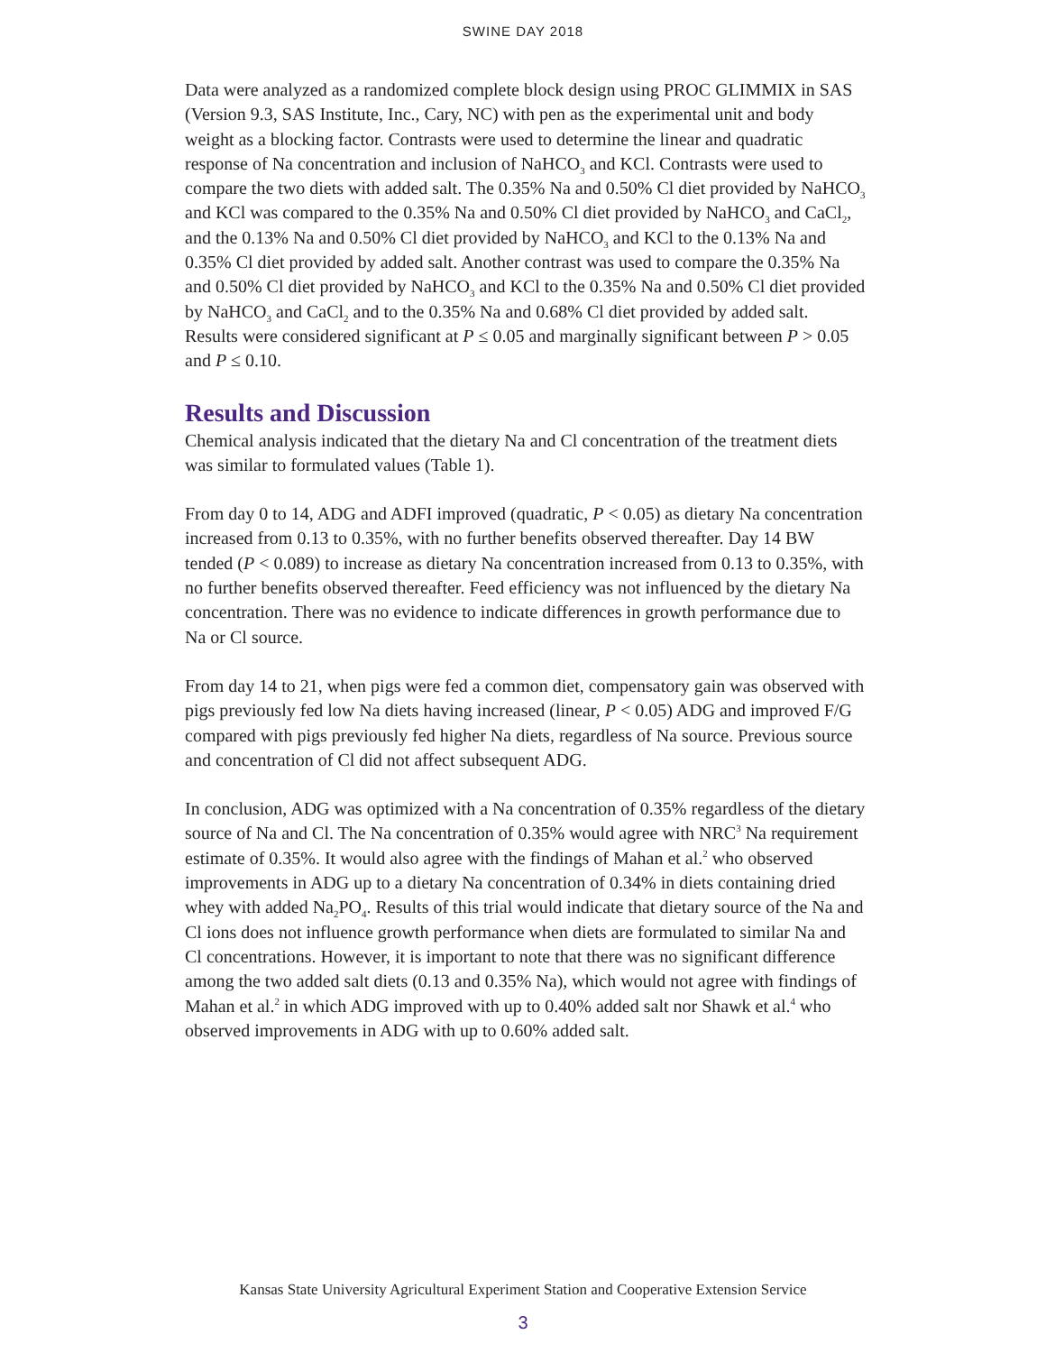SWINE DAY 2018
Data were analyzed as a randomized complete block design using PROC GLIMMIX in SAS (Version 9.3, SAS Institute, Inc., Cary, NC) with pen as the experimental unit and body weight as a blocking factor. Contrasts were used to determine the linear and quadratic response of Na concentration and inclusion of NaHCO<sub>3</sub> and KCl. Contrasts were used to compare the two diets with added salt. The 0.35% Na and 0.50% Cl diet provided by NaHCO<sub>3</sub> and KCl was compared to the 0.35% Na and 0.50% Cl diet provided by NaHCO<sub>3</sub> and CaCl<sub>2</sub>, and the 0.13% Na and 0.50% Cl diet provided by NaHCO<sub>3</sub> and KCl to the 0.13% Na and 0.35% Cl diet provided by added salt. Another contrast was used to compare the 0.35% Na and 0.50% Cl diet provided by NaHCO<sub>3</sub> and KCl to the 0.35% Na and 0.50% Cl diet provided by NaHCO<sub>3</sub> and CaCl<sub>2</sub> and to the 0.35% Na and 0.68% Cl diet provided by added salt. Results were considered significant at P ≤ 0.05 and marginally significant between P > 0.05 and P ≤ 0.10.
Results and Discussion
Chemical analysis indicated that the dietary Na and Cl concentration of the treatment diets was similar to formulated values (Table 1).
From day 0 to 14, ADG and ADFI improved (quadratic, P < 0.05) as dietary Na concentration increased from 0.13 to 0.35%, with no further benefits observed thereafter. Day 14 BW tended (P < 0.089) to increase as dietary Na concentration increased from 0.13 to 0.35%, with no further benefits observed thereafter. Feed efficiency was not influenced by the dietary Na concentration. There was no evidence to indicate differences in growth performance due to Na or Cl source.
From day 14 to 21, when pigs were fed a common diet, compensatory gain was observed with pigs previously fed low Na diets having increased (linear, P < 0.05) ADG and improved F/G compared with pigs previously fed higher Na diets, regardless of Na source. Previous source and concentration of Cl did not affect subsequent ADG.
In conclusion, ADG was optimized with a Na concentration of 0.35% regardless of the dietary source of Na and Cl. The Na concentration of 0.35% would agree with NRC<sup>3</sup> Na requirement estimate of 0.35%. It would also agree with the findings of Mahan et al.<sup>2</sup> who observed improvements in ADG up to a dietary Na concentration of 0.34% in diets containing dried whey with added Na<sub>2</sub>PO<sub>4</sub>. Results of this trial would indicate that dietary source of the Na and Cl ions does not influence growth performance when diets are formulated to similar Na and Cl concentrations. However, it is important to note that there was no significant difference among the two added salt diets (0.13 and 0.35% Na), which would not agree with findings of Mahan et al.<sup>2</sup> in which ADG improved with up to 0.40% added salt nor Shawk et al.<sup>4</sup> who observed improvements in ADG with up to 0.60% added salt.
Kansas State University Agricultural Experiment Station and Cooperative Extension Service
3